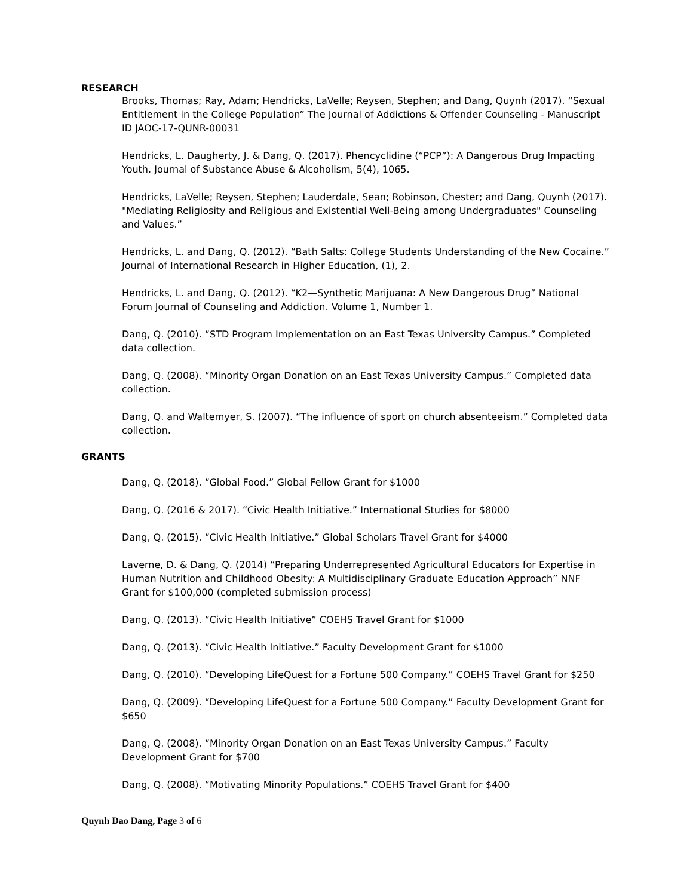RESEARCH
Brooks, Thomas; Ray, Adam; Hendricks, LaVelle; Reysen, Stephen; and Dang, Quynh (2017). “Sexual Entitlement in the College Population” The Journal of Addictions & Offender Counseling - Manuscript ID JAOC-17-QUNR-00031
Hendricks, L. Daugherty, J. & Dang, Q. (2017). Phencyclidine (“PCP”): A Dangerous Drug Impacting Youth. Journal of Substance Abuse & Alcoholism, 5(4), 1065.
Hendricks, LaVelle; Reysen, Stephen; Lauderdale, Sean; Robinson, Chester; and Dang, Quynh (2017). "Mediating Religiosity and Religious and Existential Well-Being among Undergraduates" Counseling and Values.”
Hendricks, L. and Dang, Q. (2012). “Bath Salts: College Students Understanding of the New Cocaine.” Journal of International Research in Higher Education, (1), 2.
Hendricks, L. and Dang, Q. (2012). “K2—Synthetic Marijuana: A New Dangerous Drug” National Forum Journal of Counseling and Addiction. Volume 1, Number 1.
Dang, Q. (2010). “STD Program Implementation on an East Texas University Campus.” Completed data collection.
Dang, Q. (2008). “Minority Organ Donation on an East Texas University Campus.” Completed data collection.
Dang, Q. and Waltemyer, S. (2007). “The influence of sport on church absenteeism.” Completed data collection.
GRANTS
Dang, Q. (2018). “Global Food.” Global Fellow Grant for $1000
Dang, Q. (2016 & 2017). “Civic Health Initiative.” International Studies for $8000
Dang, Q. (2015). “Civic Health Initiative.” Global Scholars Travel Grant for $4000
Laverne, D. & Dang, Q. (2014) “Preparing Underrepresented Agricultural Educators for Expertise in Human Nutrition and Childhood Obesity: A Multidisciplinary Graduate Education Approach” NNF Grant for $100,000 (completed submission process)
Dang, Q. (2013). “Civic Health Initiative” COEHS Travel Grant for $1000
Dang, Q. (2013). “Civic Health Initiative.” Faculty Development Grant for $1000
Dang, Q. (2010). “Developing LifeQuest for a Fortune 500 Company.” COEHS Travel Grant for $250
Dang, Q. (2009). “Developing LifeQuest for a Fortune 500 Company.” Faculty Development Grant for $650
Dang, Q. (2008). “Minority Organ Donation on an East Texas University Campus.” Faculty Development Grant for $700
Dang, Q. (2008). “Motivating Minority Populations.” COEHS Travel Grant for $400
Quynh Dao Dang, Page 3 of 6